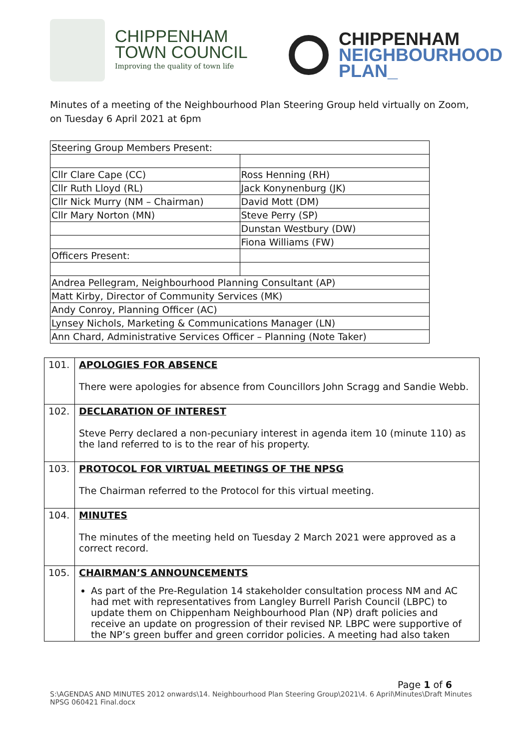CHIPPENHAM
TOWN COUNCIL
Improving the quality of town life
CHIPPENHAM
NEIGHBOURHOOD
PLAN_
Minutes of a meeting of the Neighbourhood Plan Steering Group held virtually on Zoom, on Tuesday 6 April 2021 at 6pm
| Steering Group Members Present: | |
| Cllr Clare Cape (CC) | Ross Henning (RH) |
| Cllr Ruth Lloyd (RL) | Jack Konynenburg (JK) |
| Cllr Nick Murry (NM – Chairman) | David Mott (DM) |
| Cllr Mary Norton (MN) | Steve Perry (SP) |
| | Dunstan Westbury (DW) |
| | Fiona Williams (FW) |
| Officers Present: | |
| Andrea Pellegram, Neighbourhood Planning Consultant (AP) | |
| Matt Kirby, Director of Community Services (MK) | |
| Andy Conroy, Planning Officer (AC) | |
| Lynsey Nichols, Marketing & Communications Manager (LN) | |
| Ann Chard, Administrative Services Officer – Planning (Note Taker) | |
| 101. | APOLOGIES FOR ABSENCE There were apologies for absence from Councillors John Scragg and Sandie Webb. |
| 102. | DECLARATION OF INTEREST Steve Perry declared a non-pecuniary interest in agenda item 10 (minute 110) as the land referred to is to the rear of his property. |
| 103. | PROTOCOL FOR VIRTUAL MEETINGS OF THE NPSG The Chairman referred to the Protocol for this virtual meeting. |
| 104. | MINUTES The minutes of the meeting held on Tuesday 2 March 2021 were approved as a correct record. |
| 105. | CHAIRMAN’S ANNOUNCEMENTS As part of the Pre-Regulation 14 stakeholder consultation process NM and AC had met with representatives from Langley Burrell Parish Council (LBPC) to update them on Chippenham Neighbourhood Plan (NP) draft policies and receive an update on progression of their revised NP. LBPC were supportive of the NP’s green buffer and green corridor policies. A meeting had also taken |
Page 1 of 6
S:\AGENDAS AND MINUTES 2012 onwards\14. Neighbourhood Plan Steering Group\2021\4. 6 April\Minutes\Draft Minutes NPSG 060421 Final.docx